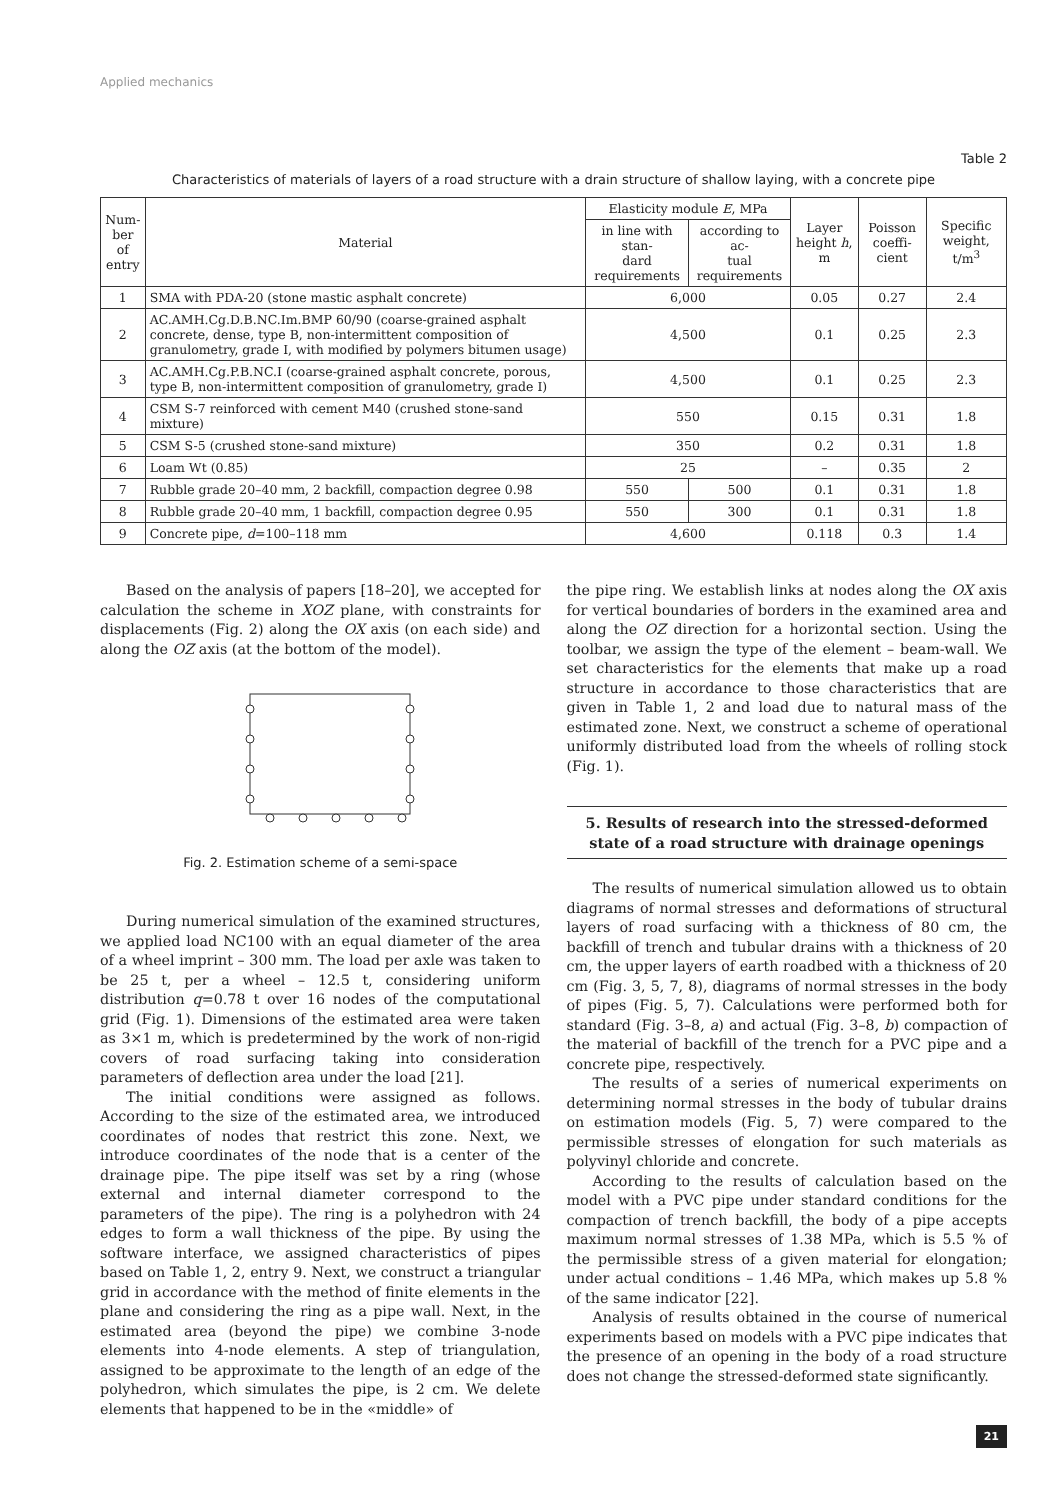Applied mechanics
Table 2
Characteristics of materials of layers of a road structure with a drain structure of shallow laying, with a concrete pipe
| Num- ber of entry | Material | Elasticity module E , MPa | | Layer height h , m | Poisson coeffi- cient | Specific weight, t/m<sup>3</sup> |
| --- | --- | --- | --- | --- | --- | --- |
| | | in line with stan- dard requirements | according to ac- tual requirements | | | |
| 1 | SMA with PDA-20 (stone mastic asphalt concrete) | 6,000 | | 0.05 | 0.27 | 2.4 |
| 2 | AC.AMH.Cg.D.B.NC.Im.BMP 60/90 (coarse-grained asphalt concrete, dense, type B, non-intermittent composition of granulometry, grade I, with modified by polymers bitumen usage) | 4,500 | | 0.1 | 0.25 | 2.3 |
| 3 | AC.AMH.Cg.P.B.NC.I (coarse-grained asphalt concrete, porous, type B, non-intermittent composition of granulometry, grade I) | 4,500 | | 0.1 | 0.25 | 2.3 |
| 4 | CSM S-7 reinforced with cement M40 (crushed stone-sand mixture) | 550 | | 0.15 | 0.31 | 1.8 |
| 5 | CSM S-5 (crushed stone-sand mixture) | 350 | | 0.2 | 0.31 | 1.8 |
| 6 | Loam Wt (0.85) | 25 | | – | 0.35 | 2 |
| 7 | Rubble grade 20–40 mm, 2 backfill, compaction degree 0.98 | 550 | 500 | 0.1 | 0.31 | 1.8 |
| 8 | Rubble grade 20–40 mm, 1 backfill, compaction degree 0.95 | 550 | 300 | 0.1 | 0.31 | 1.8 |
| 9 | Concrete pipe, d =100–118 mm | 4,600 | | 0.118 | 0.3 | 1.4 |
Based on the analysis of papers [18–20], we accepted for calculation the scheme in XOZ plane, with constraints for displacements (Fig. 2) along the OX axis (on each side) and along the OZ axis (at the bottom of the model).
Fig. 2. Estimation scheme of a semi-space
During numerical simulation of the examined structures, we applied load NC100 with an equal diameter of the area of a wheel imprint – 300 mm. The load per axle was taken to be 25 t, per a wheel – 12.5 t, considering uniform distribution q=0.78 t over 16 nodes of the computational grid (Fig. 1). Dimensions of the estimated area were taken as 3×1 m, which is predetermined by the work of non-rigid covers of road surfacing taking into consideration parameters of deflection area under the load [21].
The initial conditions were assigned as follows. According to the size of the estimated area, we introduced coordinates of nodes that restrict this zone. Next, we introduce coordinates of the node that is a center of the drainage pipe. The pipe itself was set by a ring (whose external and internal diameter correspond to the parameters of the pipe). The ring is a polyhedron with 24 edges to form a wall thickness of the pipe. By using the software interface, we assigned characteristics of pipes based on Table 1, 2, entry 9. Next, we construct a triangular grid in accordance with the method of finite elements in the plane and considering the ring as a pipe wall. Next, in the estimated area (beyond the pipe) we combine 3-node elements into 4-node elements. A step of triangulation, assigned to be approximate to the length of an edge of the polyhedron, which simulates the pipe, is 2 cm. We delete elements that happened to be in the «middle» of
the pipe ring. We establish links at nodes along the OX axis for vertical boundaries of borders in the examined area and along the OZ direction for a horizontal section. Using the toolbar, we assign the type of the element – beam-wall. We set characteristics for the elements that make up a road structure in accordance to those characteristics that are given in Table 1, 2 and load due to natural mass of the estimated zone. Next, we construct a scheme of operational uniformly distributed load from the wheels of rolling stock (Fig. 1).
5. Results of research into the stressed-deformed state of a road structure with drainage openings
The results of numerical simulation allowed us to obtain diagrams of normal stresses and deformations of structural layers of road surfacing with a thickness of 80 cm, the backfill of trench and tubular drains with a thickness of 20 cm, the upper layers of earth roadbed with a thickness of 20 cm (Fig. 3, 5, 7, 8), diagrams of normal stresses in the body of pipes (Fig. 5, 7). Calculations were performed both for standard (Fig. 3–8, a) and actual (Fig. 3–8, b) compaction of the material of backfill of the trench for a PVC pipe and a concrete pipe, respectively.
The results of a series of numerical experiments on determining normal stresses in the body of tubular drains on estimation models (Fig. 5, 7) were compared to the permissible stresses of elongation for such materials as polyvinyl chloride and concrete.
According to the results of calculation based on the model with a PVC pipe under standard conditions for the compaction of trench backfill, the body of a pipe accepts maximum normal stresses of 1.38 MPa, which is 5.5 % of the permissible stress of a given material for elongation; under actual conditions – 1.46 MPa, which makes up 5.8 % of the same indicator [22].
Analysis of results obtained in the course of numerical experiments based on models with a PVC pipe indicates that the presence of an opening in the body of a road structure does not change the stressed-deformed state significantly.
21